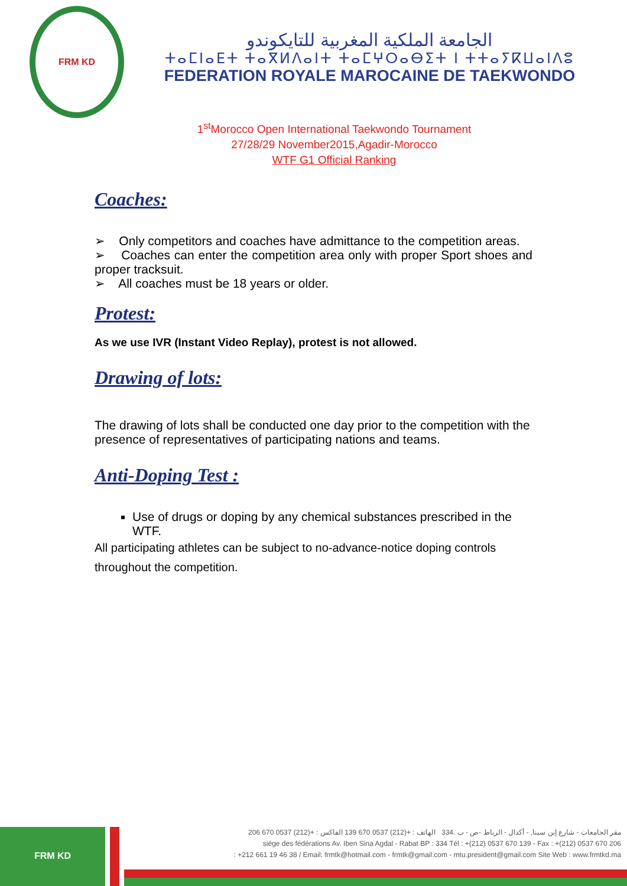FRM KD
الجامعة الملكية المغربية للتايكوندو
ⵜⴰⵎⵏⴰⴹⵜ ⵜⴰⴳⵍⴷⴰⵏⵜ ⵜⴰⵎⵖⵔⴰⴱⵉⵜ ⵏ ⵜⵜⴰⵢⴽⵡⴰⵏⴷⵓ
FEDERATION ROYALE MAROCAINE DE TAEKWONDO
1<sup>st</sup>Morocco Open International Taekwondo Tournament
27/28/29 November2015,Agadir-Morocco
WTF G1 Official Ranking
Coaches:
➢ Only competitors and coaches have admittance to the competition areas.
➢ Coaches can enter the competition area only with proper Sport shoes and proper tracksuit.
➢ All coaches must be 18 years or older.
Protest:
As we use IVR (Instant Video Replay), protest is not allowed.
Drawing of lots:
The drawing of lots shall be conducted one day prior to the competition with the presence of representatives of participating nations and teams.
Anti-Doping Test :
Use of drugs or doping by any chemical substances prescribed in the WTF.
All participating athletes can be subject to no-advance-notice doping controls throughout the competition.
FRM KD
مقر الجامعات - شارع إبن سينا, - أكدال - الرباط -ص - ب .334 الهاتف : +(212) 0537 670 139 الفاكس : +(212) 0537 670 206
siége des fédérations Av. Iben Sina Agdal - Rabat BP : 334 Tél : +(212) 0537 670 139 - Fax : +(212) 0537 670 206
: +212 661 19 46 38 / Email: frmtk@hotmail.com - frmtk@gmail.com - mtu.president@gmail.com Site Web : www.frmtkd.ma